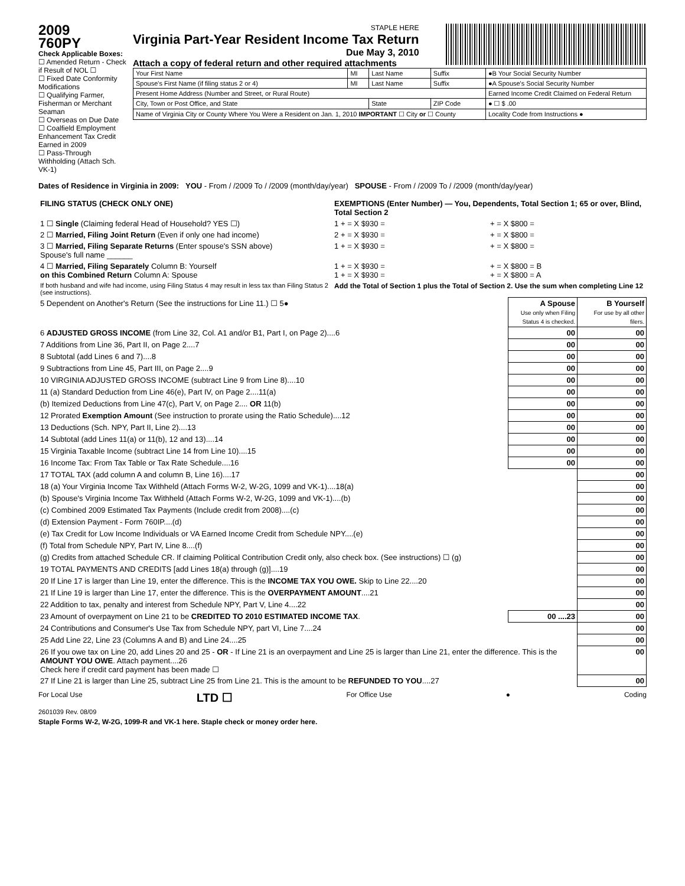2009
760PY
Check Applicable Boxes:
☐ Amended Return - Check if Result of NOL ☐
☐ Fixed Date Conformity Modifications
☐ Qualifying Farmer, Fisherman or Merchant Seaman
☐ Overseas on Due Date
☐ Coalfield Employment Enhancement Tax Credit Earned in 2009
☐ Pass-Through Withholding (Attach Sch. VK-1)
STAPLE HERE
Virginia Part-Year Resident Income Tax Return
Due May 3, 2010
Attach a copy of federal return and other required attachments
| Your First Name | MI | Last Name | Suffix | ●B Your Social Security Number |
| Spouse's First Name (if filing status 2 or 4) | MI | Last Name | Suffix | ●A Spouse's Social Security Number |
| Present Home Address (Number and Street, or Rural Route) | | | | Earned Income Credit Claimed on Federal Return |
| City, Town or Post Office, and State | | State | ZIP Code | ● ☐ $ .00 |
| Name of Virginia City or County Where You Were a Resident on Jan. 1, 2010 IMPORTANT ☐ City or ☐ County | | | | Locality Code from Instructions ● |
Dates of Residence in Virginia in 2009: YOU - From / /2009 To / /2009 (month/day/year) SPOUSE - From / /2009 To / /2009 (month/day/year)
| FILING STATUS (CHECK ONLY ONE) | EXEMPTIONS (Enter Number) — You, Dependents, Total Section 1; 65 or over, Blind, Total Section 2 | |
| 1 ☐ Single (Claiming federal Head of Household? YES ☐) | 1 + = X $930 = | + = X $800 = |
| 2 ☐ Married, Filing Joint Return (Even if only one had income) | 2 + = X $930 = | + = X $800 = |
| 3 ☐ Married, Filing Separate Returns (Enter spouse's SSN above) Spouse's full name ______ | 1 + = X $930 = | + = X $800 = |
| 4 ☐ Married, Filing Separately Column B: Yourself on this Combined Return Column A: Spouse | 1 + = X $930 = 1 + = X $930 = | + = X $800 = B + = X $800 = A |
| If both husband and wife had income, using Filing Status 4 may result in less tax than Filing Status 2 (see instructions). | Add the Total of Section 1 plus the Total of Section 2. Use the sum when completing Line 12 | |
| 5 Dependent on Another's Return (See the instructions for Line 11.) ☐ 5● | A Spouse Use only when Filing Status 4 is checked. | B Yourself For use by all other filers. |
| 6 ADJUSTED GROSS INCOME (from Line 32, Col. A1 and/or B1, Part I, on Page 2)....6 | 00 | 00 |
| 7 Additions from Line 36, Part II, on Page 2....7 | 00 | 00 |
| 8 Subtotal (add Lines 6 and 7)....8 | 00 | 00 |
| 9 Subtractions from Line 45, Part III, on Page 2....9 | 00 | 00 |
| 10 VIRGINIA ADJUSTED GROSS INCOME (subtract Line 9 from Line 8)....10 | 00 | 00 |
| 11 (a) Standard Deduction from Line 46(e), Part IV, on Page 2....11(a) | 00 | 00 |
| (b) Itemized Deductions from Line 47(c), Part V, on Page 2.... OR 11(b) | 00 | 00 |
| 12 Prorated Exemption Amount (See instruction to prorate using the Ratio Schedule)....12 | 00 | 00 |
| 13 Deductions (Sch. NPY, Part II, Line 2)....13 | 00 | 00 |
| 14 Subtotal (add Lines 11(a) or 11(b), 12 and 13)....14 | 00 | 00 |
| 15 Virginia Taxable Income (subtract Line 14 from Line 10)....15 | 00 | 00 |
| 16 Income Tax: From Tax Table or Tax Rate Schedule....16 | 00 | 00 |
| 17 TOTAL TAX (add column A and column B, Line 16)....17 | | 00 |
| 18 (a) Your Virginia Income Tax Withheld (Attach Forms W-2, W-2G, 1099 and VK-1)....18(a) | | 00 |
| (b) Spouse's Virginia Income Tax Withheld (Attach Forms W-2, W-2G, 1099 and VK-1)....(b) | | 00 |
| (c) Combined 2009 Estimated Tax Payments (Include credit from 2008)....(c) | | 00 |
| (d) Extension Payment - Form 760IP....(d) | | 00 |
| (e) Tax Credit for Low Income Individuals or VA Earned Income Credit from Schedule NPY....(e) | | 00 |
| (f) Total from Schedule NPY, Part IV, Line 8....(f) | | 00 |
| (g) Credits from attached Schedule CR. If claiming Political Contribution Credit only, also check box. (See instructions) ☐ (g) | | 00 |
| 19 TOTAL PAYMENTS AND CREDITS [add Lines 18(a) through (g)]....19 | | 00 |
| 20 If Line 17 is larger than Line 19, enter the difference. This is the INCOME TAX YOU OWE. Skip to Line 22....20 | | 00 |
| 21 If Line 19 is larger than Line 17, enter the difference. This is the OVERPAYMENT AMOUNT ....21 | | 00 |
| 22 Addition to tax, penalty and interest from Schedule NPY, Part V, Line 4....22 | | 00 |
| 23 Amount of overpayment on Line 21 to be CREDITED TO 2010 ESTIMATED INCOME TAX . | 00 ....23 | 00 |
| 24 Contributions and Consumer's Use Tax from Schedule NPY, part VI, Line 7....24 | | 00 |
| 25 Add Line 22, Line 23 (Columns A and B) and Line 24....25 | | 00 |
| 26 If you owe tax on Line 20, add Lines 20 and 25 - OR - If Line 21 is an overpayment and Line 25 is larger than Line 21, enter the difference. This is the AMOUNT YOU OWE . Attach payment....26 Check here if credit card payment has been made ☐ | | 00 |
| 27 If Line 21 is larger than Line 25, subtract Line 25 from Line 21. This is the amount to be REFUNDED TO YOU ....27 | | 00 |
For Local Use LTD ☐ For Office Use ● Coding
2601039 Rev. 08/09
Staple Forms W-2, W-2G, 1099-R and VK-1 here. Staple check or money order here.